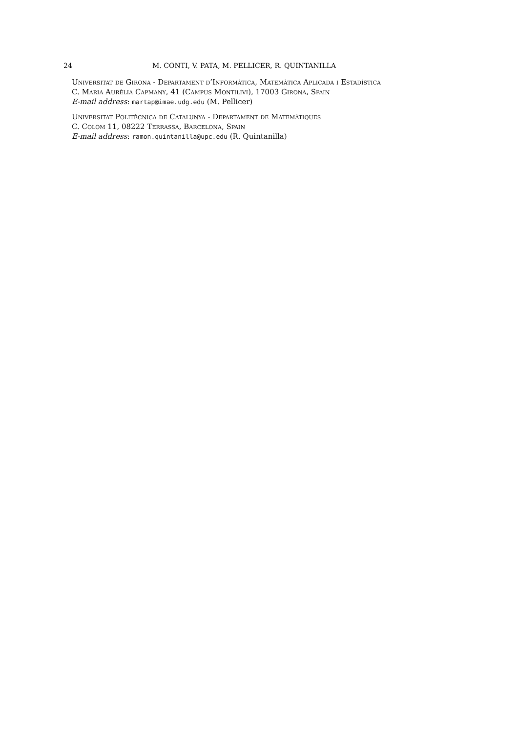24 M. CONTI, V. PATA, M. PELLICER, R. QUINTANILLA
Universitat de Girona - Departament d’Informàtica, Matemàtica Aplicada i Estadística
C. Maria Aurèlia Capmany, 41 (Campus Montilivi), 17003 Girona, Spain
E-mail address: martap@imae.udg.edu (M. Pellicer)
Universitat Politècnica de Catalunya - Departament de Matemàtiques
C. Colom 11, 08222 Terrassa, Barcelona, Spain
E-mail address: ramon.quintanilla@upc.edu (R. Quintanilla)